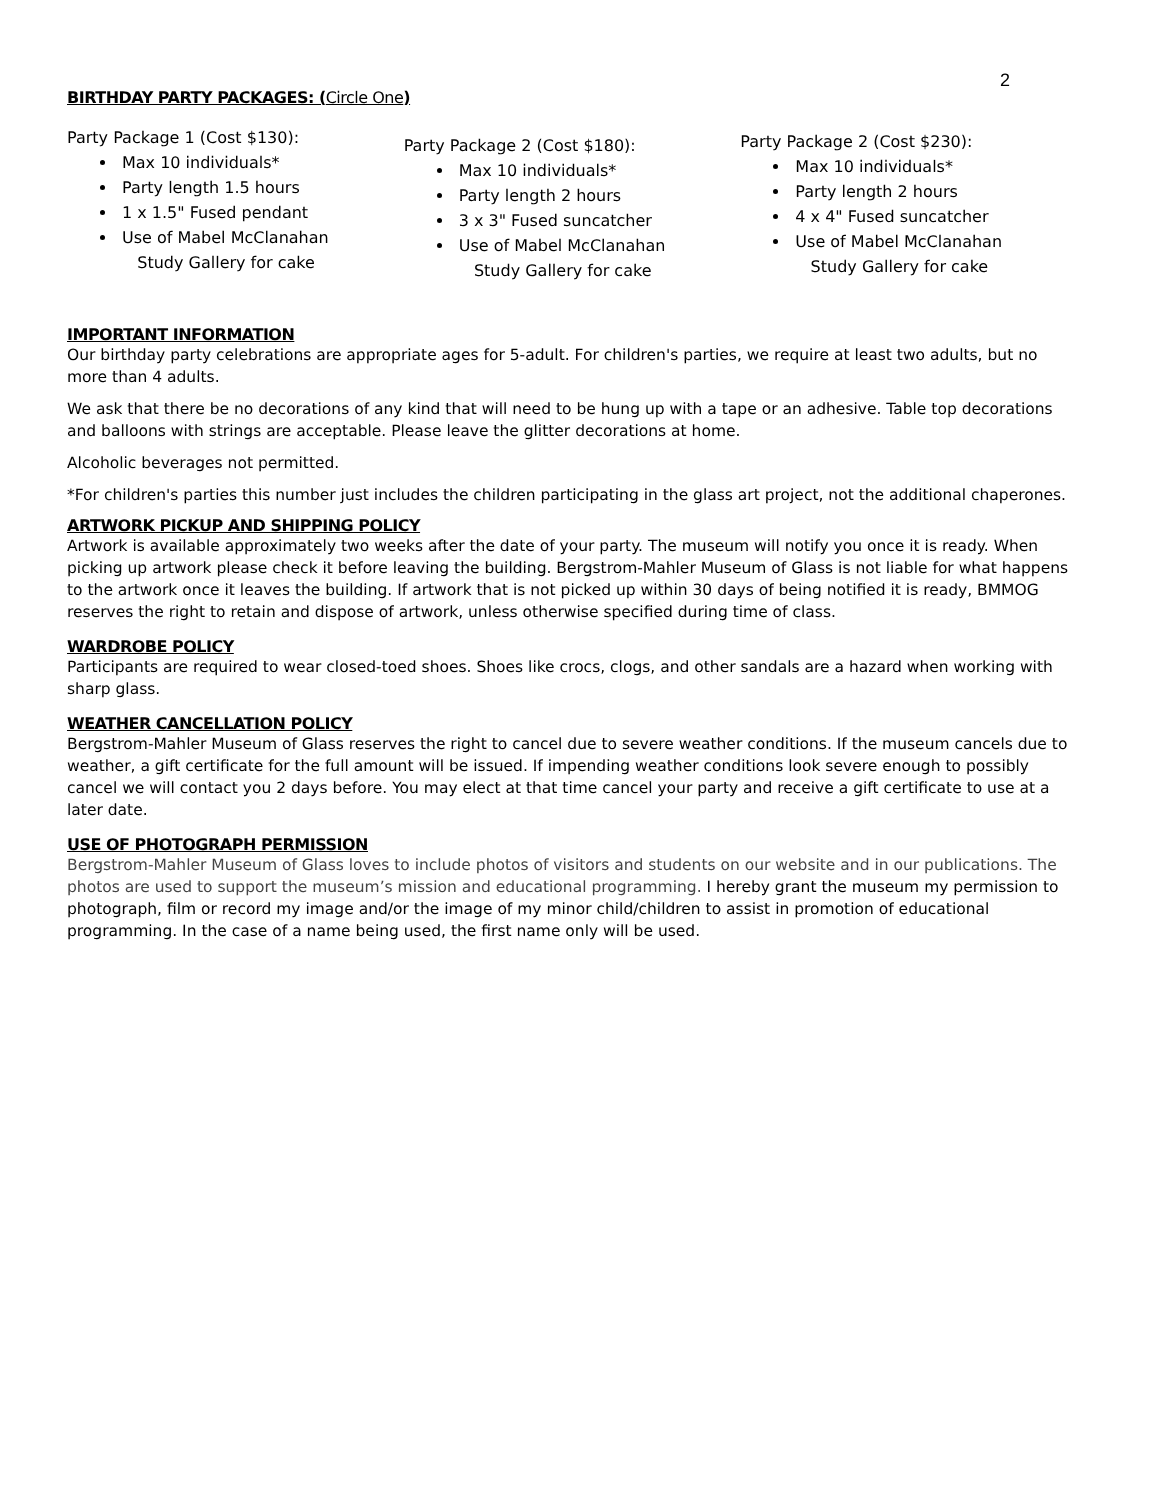2
BIRTHDAY PARTY PACKAGES: (Circle One)
Party Package 1 (Cost $130):
Max 10 individuals*
Party length 1.5 hours
1 x 1.5" Fused pendant
Use of Mabel McClanahan
Study Gallery for cake
Party Package 2 (Cost $180):
Max 10 individuals*
Party length 2 hours
3 x 3" Fused suncatcher
Use of Mabel McClanahan
Study Gallery for cake
Party Package 2 (Cost $230):
Max 10 individuals*
Party length 2 hours
4 x 4" Fused suncatcher
Use of Mabel McClanahan
Study Gallery for cake
IMPORTANT INFORMATION
Our birthday party celebrations are appropriate ages for 5-adult. For children's parties, we require at least two adults, but no more than 4 adults.
We ask that there be no decorations of any kind that will need to be hung up with a tape or an adhesive. Table top decorations and balloons with strings are acceptable. Please leave the glitter decorations at home.
Alcoholic beverages not permitted.
*For children's parties this number just includes the children participating in the glass art project, not the additional chaperones.
ARTWORK PICKUP AND SHIPPING POLICY
Artwork is available approximately two weeks after the date of your party. The museum will notify you once it is ready. When picking up artwork please check it before leaving the building. Bergstrom-Mahler Museum of Glass is not liable for what happens to the artwork once it leaves the building. If artwork that is not picked up within 30 days of being notified it is ready, BMMOG reserves the right to retain and dispose of artwork, unless otherwise specified during time of class.
WARDROBE POLICY
Participants are required to wear closed-toed shoes. Shoes like crocs, clogs, and other sandals are a hazard when working with sharp glass.
WEATHER CANCELLATION POLICY
Bergstrom-Mahler Museum of Glass reserves the right to cancel due to severe weather conditions. If the museum cancels due to weather, a gift certificate for the full amount will be issued. If impending weather conditions look severe enough to possibly cancel we will contact you 2 days before. You may elect at that time cancel your party and receive a gift certificate to use at a later date.
USE OF PHOTOGRAPH PERMISSION
Bergstrom-Mahler Museum of Glass loves to include photos of visitors and students on our website and in our publications. The photos are used to support the museum’s mission and educational programming. I hereby grant the museum my permission to photograph, film or record my image and/or the image of my minor child/children to assist in promotion of educational programming. In the case of a name being used, the first name only will be used.